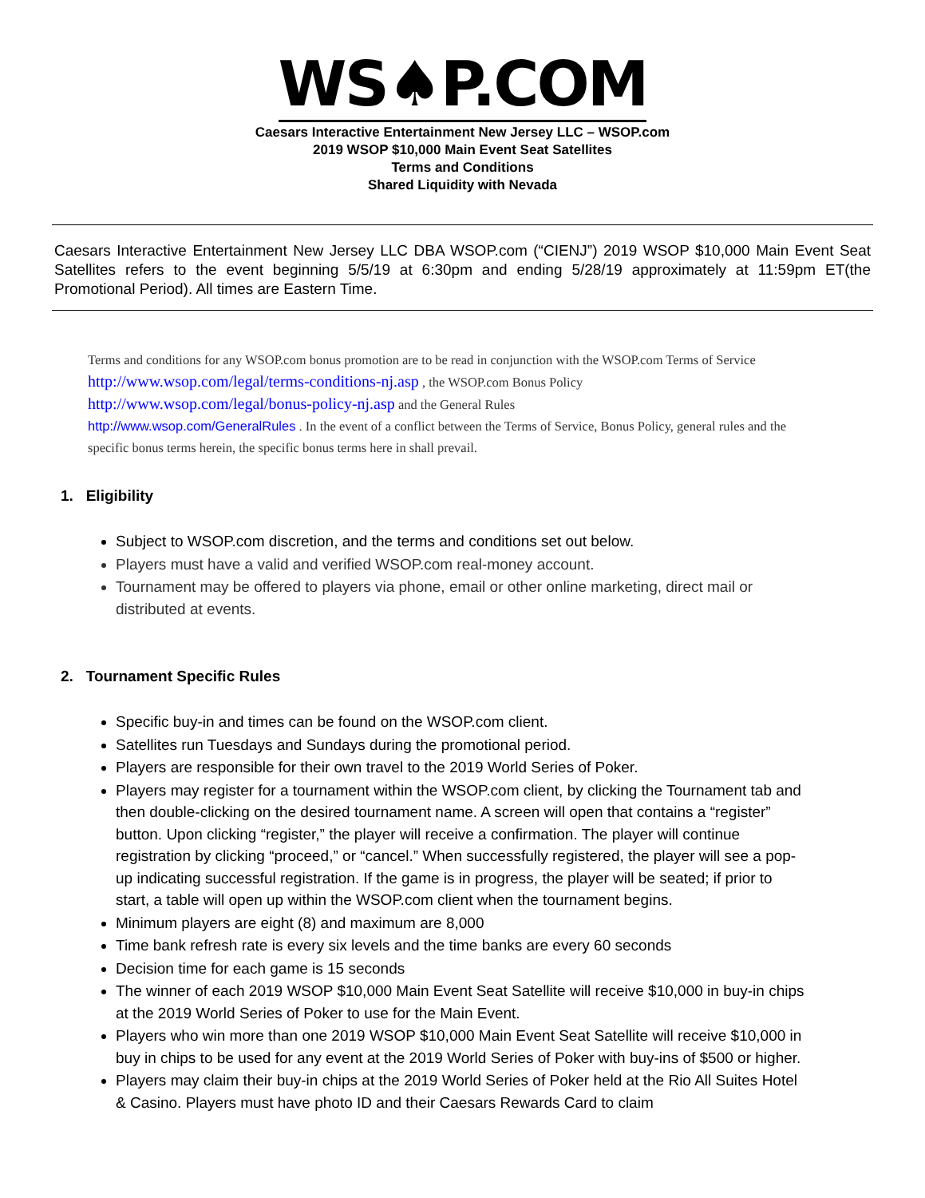WS♠P.COM
Caesars Interactive Entertainment New Jersey LLC – WSOP.com
2019 WSOP $10,000 Main Event Seat Satellites
Terms and Conditions
Shared Liquidity with Nevada
Caesars Interactive Entertainment New Jersey LLC DBA WSOP.com (“CIENJ”) 2019 WSOP $10,000 Main Event Seat Satellites refers to the event beginning 5/5/19 at 6:30pm and ending 5/28/19 approximately at 11:59pm ET(the Promotional Period). All times are Eastern Time.
Terms and conditions for any WSOP.com bonus promotion are to be read in conjunction with the WSOP.com Terms of Service http://www.wsop.com/legal/terms-conditions-nj.asp , the WSOP.com Bonus Policy http://www.wsop.com/legal/bonus-policy-nj.asp and the General Rules
http://www.wsop.com/GeneralRules . In the event of a conflict between the Terms of Service, Bonus Policy, general rules and the specific bonus terms herein, the specific bonus terms here in shall prevail.
1. Eligibility
Subject to WSOP.com discretion, and the terms and conditions set out below.
Players must have a valid and verified WSOP.com real-money account.
Tournament may be offered to players via phone, email or other online marketing, direct mail or distributed at events.
2. Tournament Specific Rules
Specific buy-in and times can be found on the WSOP.com client.
Satellites run Tuesdays and Sundays during the promotional period.
Players are responsible for their own travel to the 2019 World Series of Poker.
Players may register for a tournament within the WSOP.com client, by clicking the Tournament tab and then double-clicking on the desired tournament name. A screen will open that contains a “register” button. Upon clicking “register,” the player will receive a confirmation. The player will continue registration by clicking “proceed,” or “cancel.” When successfully registered, the player will see a pop-up indicating successful registration. If the game is in progress, the player will be seated; if prior to start, a table will open up within the WSOP.com client when the tournament begins.
Minimum players are eight (8) and maximum are 8,000
Time bank refresh rate is every six levels and the time banks are every 60 seconds
Decision time for each game is 15 seconds
The winner of each 2019 WSOP $10,000 Main Event Seat Satellite will receive $10,000 in buy-in chips at the 2019 World Series of Poker to use for the Main Event.
Players who win more than one 2019 WSOP $10,000 Main Event Seat Satellite will receive $10,000 in buy in chips to be used for any event at the 2019 World Series of Poker with buy-ins of $500 or higher.
Players may claim their buy-in chips at the 2019 World Series of Poker held at the Rio All Suites Hotel & Casino. Players must have photo ID and their Caesars Rewards Card to claim